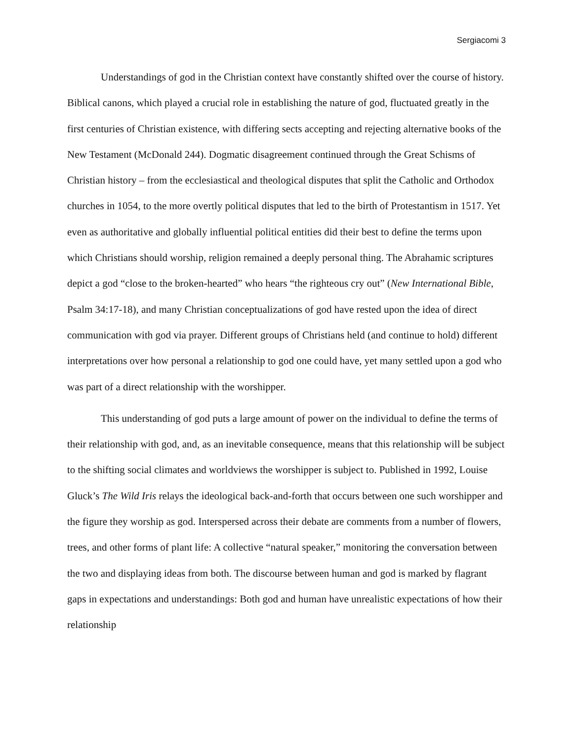Sergiacomi 3
Understandings of god in the Christian context have constantly shifted over the course of history. Biblical canons, which played a crucial role in establishing the nature of god, fluctuated greatly in the first centuries of Christian existence, with differing sects accepting and rejecting alternative books of the New Testament (McDonald 244). Dogmatic disagreement continued through the Great Schisms of Christian history – from the ecclesiastical and theological disputes that split the Catholic and Orthodox churches in 1054, to the more overtly political disputes that led to the birth of Protestantism in 1517. Yet even as authoritative and globally influential political entities did their best to define the terms upon which Christians should worship, religion remained a deeply personal thing. The Abrahamic scriptures depict a god “close to the broken-hearted” who hears “the righteous cry out” (New International Bible, Psalm 34:17-18), and many Christian conceptualizations of god have rested upon the idea of direct communication with god via prayer. Different groups of Christians held (and continue to hold) different interpretations over how personal a relationship to god one could have, yet many settled upon a god who was part of a direct relationship with the worshipper.
This understanding of god puts a large amount of power on the individual to define the terms of their relationship with god, and, as an inevitable consequence, means that this relationship will be subject to the shifting social climates and worldviews the worshipper is subject to. Published in 1992, Louise Gluck’s The Wild Iris relays the ideological back-and-forth that occurs between one such worshipper and the figure they worship as god. Interspersed across their debate are comments from a number of flowers, trees, and other forms of plant life: A collective “natural speaker,” monitoring the conversation between the two and displaying ideas from both. The discourse between human and god is marked by flagrant gaps in expectations and understandings: Both god and human have unrealistic expectations of how their relationship